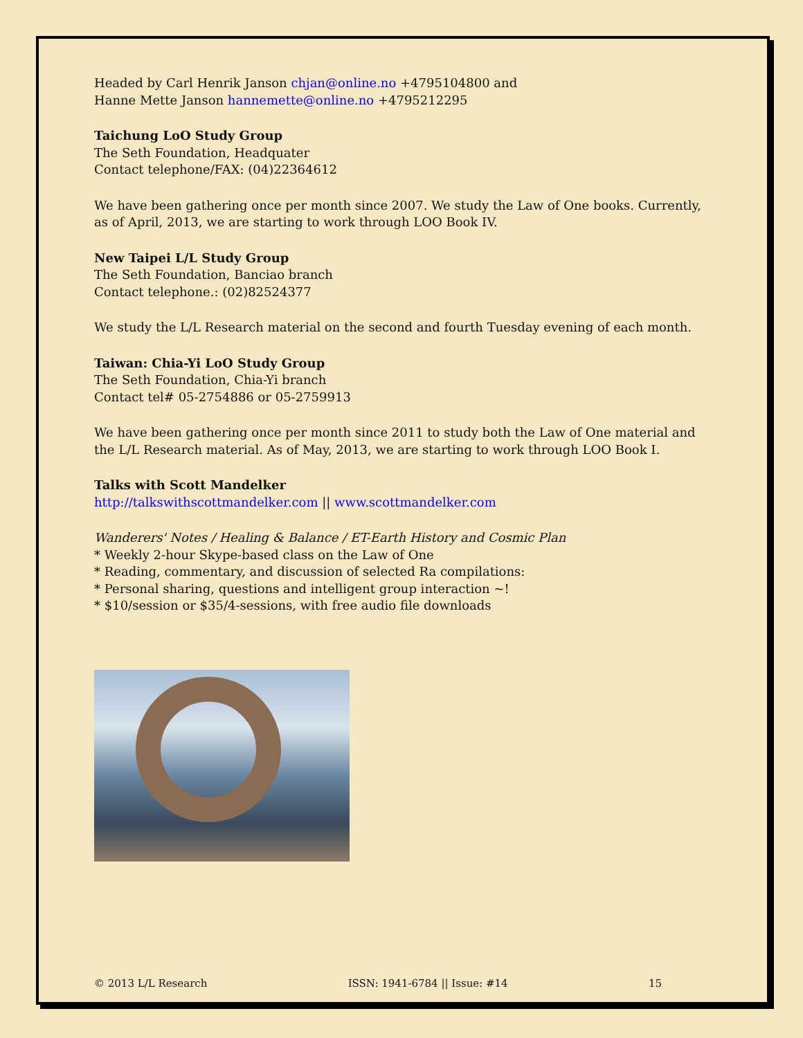Headed by Carl Henrik Janson chjan@online.no +4795104800 and
Hanne Mette Janson hannemette@online.no +4795212295
Taichung LoO Study Group
The Seth Foundation, Headquater
Contact telephone/FAX: (04)22364612
We have been gathering once per month since 2007. We study the Law of One books. Currently, as of April, 2013, we are starting to work through LOO Book IV.
New Taipei L/L Study Group
The Seth Foundation, Banciao branch
Contact telephone.: (02)82524377
We study the L/L Research material on the second and fourth Tuesday evening of each month.
Taiwan: Chia-Yi LoO Study Group
The Seth Foundation, Chia-Yi branch
Contact tel# 05-2754886 or 05-2759913
We have been gathering once per month since 2011 to study both the Law of One material and the L/L Research material. As of May, 2013, we are starting to work through LOO Book I.
Talks with Scott Mandelker
http://talkswithscottmandelker.com || www.scottmandelker.com
Wanderers' Notes / Healing & Balance / ET-Earth History and Cosmic Plan
* Weekly 2-hour Skype-based class on the Law of One
* Reading, commentary, and discussion of selected Ra compilations:
* Personal sharing, questions and intelligent group interaction ~!
* $10/session or $35/4-sessions, with free audio file downloads
© 2013 L/L Research ISSN: 1941-6784 || Issue: #14 15